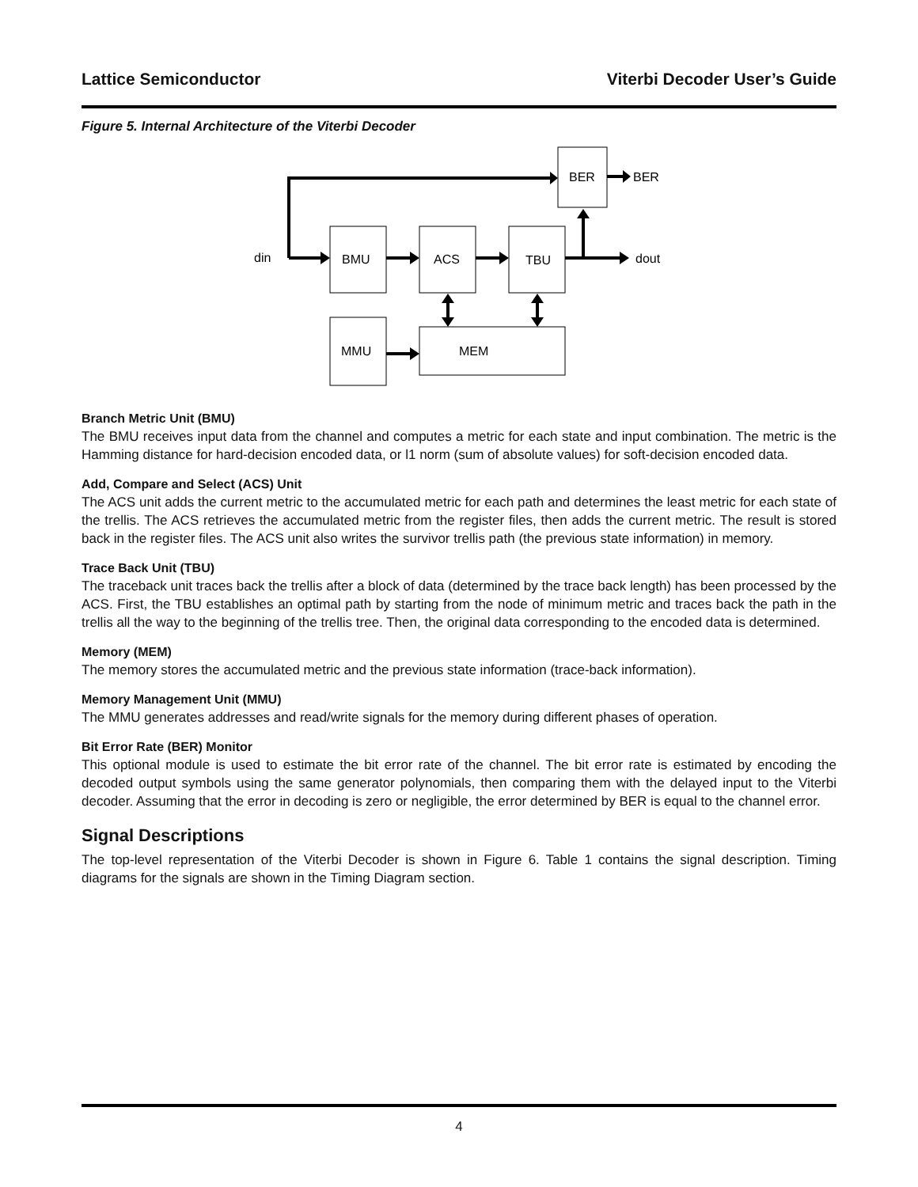Lattice Semiconductor Viterbi Decoder User’s Guide
Figure 5. Internal Architecture of the Viterbi Decoder
BER
BER
din
BMU
ACS
TBU
dout
MMU
MEM
Branch Metric Unit (BMU)
The BMU receives input data from the channel and computes a metric for each state and input combination. The metric is the Hamming distance for hard-decision encoded data, or l1 norm (sum of absolute values) for soft-decision encoded data.
Add, Compare and Select (ACS) Unit
The ACS unit adds the current metric to the accumulated metric for each path and determines the least metric for each state of the trellis. The ACS retrieves the accumulated metric from the register files, then adds the current metric. The result is stored back in the register files. The ACS unit also writes the survivor trellis path (the previous state information) in memory.
Trace Back Unit (TBU)
The traceback unit traces back the trellis after a block of data (determined by the trace back length) has been processed by the ACS. First, the TBU establishes an optimal path by starting from the node of minimum metric and traces back the path in the trellis all the way to the beginning of the trellis tree. Then, the original data corresponding to the encoded data is determined.
Memory (MEM)
The memory stores the accumulated metric and the previous state information (trace-back information).
Memory Management Unit (MMU)
The MMU generates addresses and read/write signals for the memory during different phases of operation.
Bit Error Rate (BER) Monitor
This optional module is used to estimate the bit error rate of the channel. The bit error rate is estimated by encoding the decoded output symbols using the same generator polynomials, then comparing them with the delayed input to the Viterbi decoder. Assuming that the error in decoding is zero or negligible, the error determined by BER is equal to the channel error.
Signal Descriptions
The top-level representation of the Viterbi Decoder is shown in Figure 6. Table 1 contains the signal description. Timing diagrams for the signals are shown in the Timing Diagram section.
4